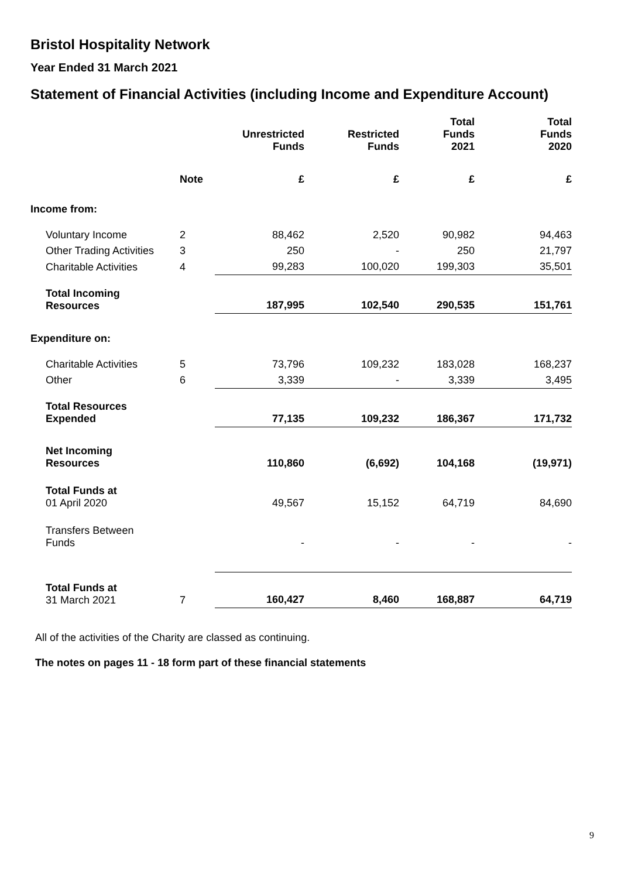Bristol Hospitality Network
Year Ended 31 March 2021
Statement of Financial Activities (including Income and Expenditure Account)
| | | Unrestricted Funds | Restricted Funds | Total Funds 2021 | Total Funds 2020 |
| --- | --- | --- | --- | --- | --- |
| | Note | £ | £ | £ | £ |
| Income from: | | | | | |
| Voluntary Income | 2 | 88,462 | 2,520 | 90,982 | 94,463 |
| Other Trading Activities | 3 | 250 | - | 250 | 21,797 |
| Charitable Activities | 4 | 99,283 | 100,020 | 199,303 | 35,501 |
| Total Incoming Resources | | 187,995 | 102,540 | 290,535 | 151,761 |
| Expenditure on: | | | | | |
| Charitable Activities | 5 | 73,796 | 109,232 | 183,028 | 168,237 |
| Other | 6 | 3,339 | - | 3,339 | 3,495 |
| Total Resources Expended | | 77,135 | 109,232 | 186,367 | 171,732 |
| Net Incoming Resources | | 110,860 | (6,692) | 104,168 | (19,971) |
| Total Funds at 01 April 2020 | | 49,567 | 15,152 | 64,719 | 84,690 |
| Transfers Between Funds | | - | - | - | - |
| Total Funds at 31 March 2021 | 7 | 160,427 | 8,460 | 168,887 | 64,719 |
All of the activities of the Charity are classed as continuing.
The notes on pages 11 - 18 form part of these financial statements
9